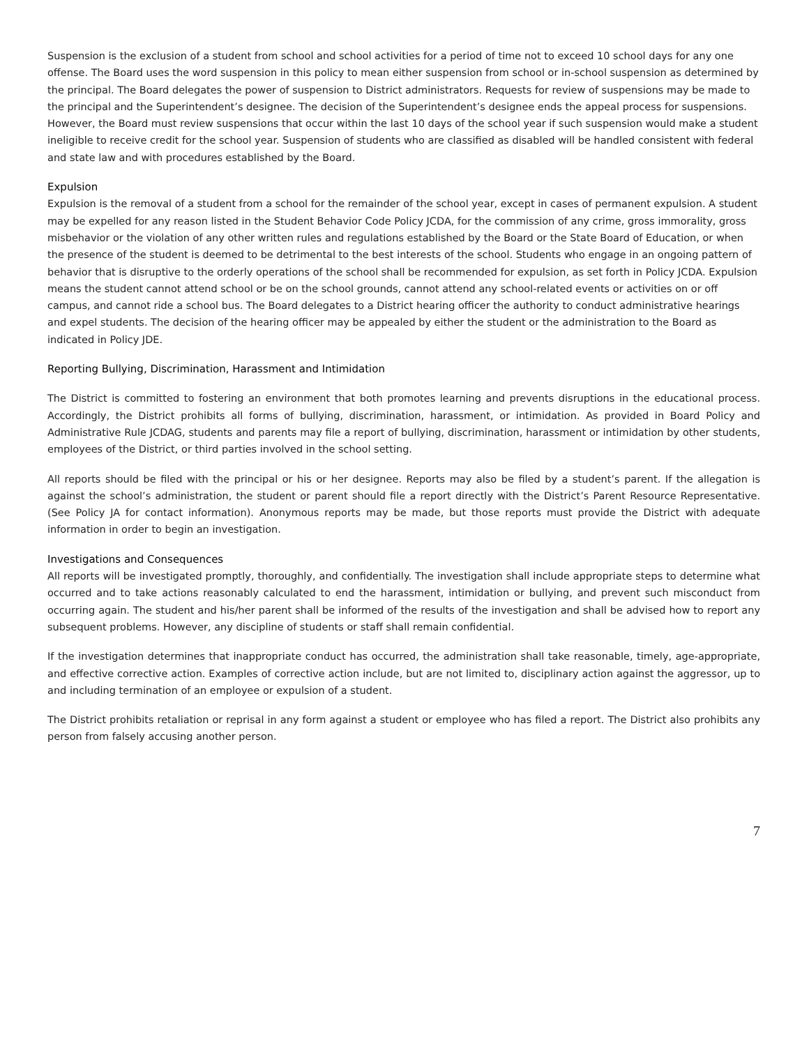Suspension is the exclusion of a student from school and school activities for a period of time not to exceed 10 school days for any one offense. The Board uses the word suspension in this policy to mean either suspension from school or in-school suspension as determined by the principal. The Board delegates the power of suspension to District administrators. Requests for review of suspensions may be made to the principal and the Superintendent’s designee. The decision of the Superintendent’s designee ends the appeal process for suspensions. However, the Board must review suspensions that occur within the last 10 days of the school year if such suspension would make a student ineligible to receive credit for the school year. Suspension of students who are classified as disabled will be handled consistent with federal and state law and with procedures established by the Board.
Expulsion
Expulsion is the removal of a student from a school for the remainder of the school year, except in cases of permanent expulsion. A student may be expelled for any reason listed in the Student Behavior Code Policy JCDA, for the commission of any crime, gross immorality, gross misbehavior or the violation of any other written rules and regulations established by the Board or the State Board of Education, or when the presence of the student is deemed to be detrimental to the best interests of the school. Students who engage in an ongoing pattern of behavior that is disruptive to the orderly operations of the school shall be recommended for expulsion, as set forth in Policy JCDA. Expulsion means the student cannot attend school or be on the school grounds, cannot attend any school-related events or activities on or off campus, and cannot ride a school bus. The Board delegates to a District hearing officer the authority to conduct administrative hearings and expel students. The decision of the hearing officer may be appealed by either the student or the administration to the Board as indicated in Policy JDE.
Reporting Bullying, Discrimination, Harassment and Intimidation
The District is committed to fostering an environment that both promotes learning and prevents disruptions in the educational process. Accordingly, the District prohibits all forms of bullying, discrimination, harassment, or intimidation. As provided in Board Policy and Administrative Rule JCDAG, students and parents may file a report of bullying, discrimination, harassment or intimidation by other students, employees of the District, or third parties involved in the school setting.
All reports should be filed with the principal or his or her designee. Reports may also be filed by a student’s parent. If the allegation is against the school’s administration, the student or parent should file a report directly with the District’s Parent Resource Representative. (See Policy JA for contact information). Anonymous reports may be made, but those reports must provide the District with adequate information in order to begin an investigation.
Investigations and Consequences
All reports will be investigated promptly, thoroughly, and confidentially. The investigation shall include appropriate steps to determine what occurred and to take actions reasonably calculated to end the harassment, intimidation or bullying, and prevent such misconduct from occurring again. The student and his/her parent shall be informed of the results of the investigation and shall be advised how to report any subsequent problems. However, any discipline of students or staff shall remain confidential.
If the investigation determines that inappropriate conduct has occurred, the administration shall take reasonable, timely, age-appropriate, and effective corrective action. Examples of corrective action include, but are not limited to, disciplinary action against the aggressor, up to and including termination of an employee or expulsion of a student.
The District prohibits retaliation or reprisal in any form against a student or employee who has filed a report. The District also prohibits any person from falsely accusing another person.
7